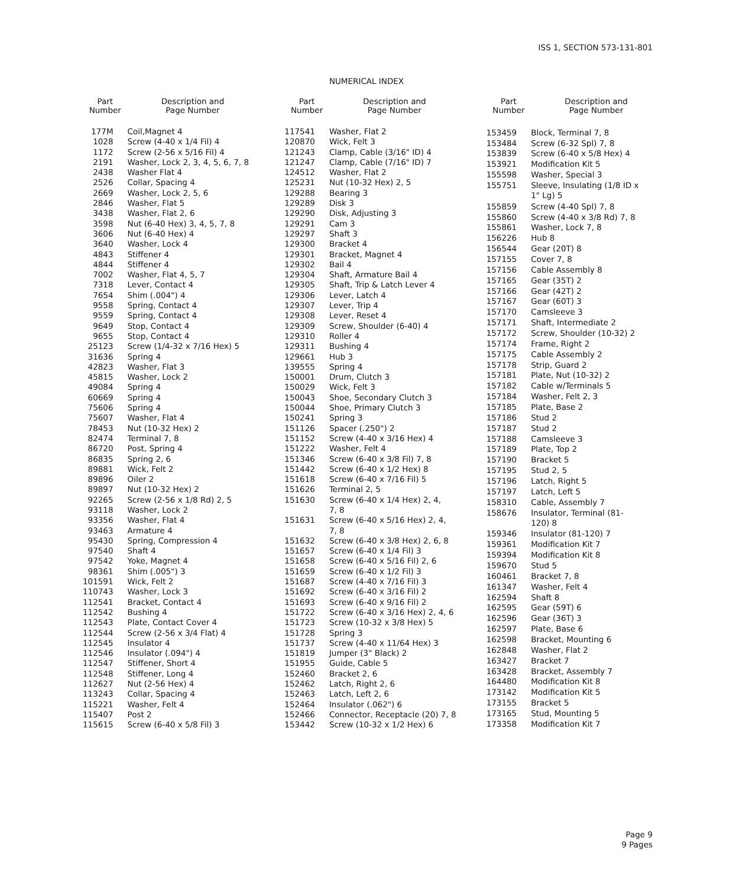ISS 1, SECTION 573-131-801
NUMERICAL INDEX
| Part Number | Description and Page Number |
| --- | --- |
| 177M | Coil,Magnet 4 |
| 1028 | Screw (4-40 x 1/4 Fil) 4 |
| 1172 | Screw (2-56 x 5/16 Fil) 4 |
| 2191 | Washer, Lock 2, 3, 4, 5, 6, 7, 8 |
| 2438 | Washer Flat 4 |
| 2526 | Collar, Spacing 4 |
| 2669 | Washer, Lock 2, 5, 6 |
| 2846 | Washer, Flat 5 |
| 3438 | Washer, Flat 2, 6 |
| 3598 | Nut (6-40 Hex) 3, 4, 5, 7, 8 |
| 3606 | Nut (6-40 Hex) 4 |
| 3640 | Washer, Lock 4 |
| 4843 | Stiffener 4 |
| 4844 | Stiffener 4 |
| 7002 | Washer, Flat 4, 5, 7 |
| 7318 | Lever, Contact 4 |
| 7654 | Shim (.004") 4 |
| 9558 | Spring, Contact 4 |
| 9559 | Spring, Contact 4 |
| 9649 | Stop, Contact 4 |
| 9655 | Stop, Contact 4 |
| 25123 | Screw (1/4-32 x 7/16 Hex) 5 |
| 31636 | Spring 4 |
| 42823 | Washer, Flat 3 |
| 45815 | Washer, Lock 2 |
| 49084 | Spring 4 |
| 60669 | Spring 4 |
| 75606 | Spring 4 |
| 75607 | Washer, Flat 4 |
| 78453 | Nut (10-32 Hex) 2 |
| 82474 | Terminal 7, 8 |
| 86720 | Post, Spring 4 |
| 86835 | Spring 2, 6 |
| 89881 | Wick, Felt 2 |
| 89896 | Oiler 2 |
| 89897 | Nut (10-32 Hex) 2 |
| 92265 | Screw (2-56 x 1/8 Rd) 2, 5 |
| 93118 | Washer, Lock 2 |
| 93356 | Washer, Flat 4 |
| 93463 | Armature 4 |
| 95430 | Spring, Compression 4 |
| 97540 | Shaft 4 |
| 97542 | Yoke, Magnet 4 |
| 98361 | Shim (.005") 3 |
| 101591 | Wick, Felt 2 |
| 110743 | Washer, Lock 3 |
| 112541 | Bracket, Contact 4 |
| 112542 | Bushing 4 |
| 112543 | Plate, Contact Cover 4 |
| 112544 | Screw (2-56 x 3/4 Flat) 4 |
| 112545 | Insulator 4 |
| 112546 | Insulator (.094") 4 |
| 112547 | Stiffener, Short 4 |
| 112548 | Stiffener, Long 4 |
| 112627 | Nut (2-56 Hex) 4 |
| 113243 | Collar, Spacing 4 |
| 115221 | Washer, Felt 4 |
| 115407 | Post 2 |
| 115615 | Screw (6-40 x 5/8 Fil) 3 |
| Part Number | Description and Page Number |
| --- | --- |
| 117541 | Washer, Flat 2 |
| 120870 | Wick, Felt 3 |
| 121243 | Clamp, Cable (3/16" ID) 4 |
| 121247 | Clamp, Cable (7/16" ID) 7 |
| 124512 | Washer, Flat 2 |
| 125231 | Nut (10-32 Hex) 2, 5 |
| 129288 | Bearing 3 |
| 129289 | Disk 3 |
| 129290 | Disk, Adjusting 3 |
| 129291 | Cam 3 |
| 129297 | Shaft 3 |
| 129300 | Bracket 4 |
| 129301 | Bracket, Magnet 4 |
| 129302 | Bail 4 |
| 129304 | Shaft, Armature Bail 4 |
| 129305 | Shaft, Trip & Latch Lever 4 |
| 129306 | Lever, Latch 4 |
| 129307 | Lever, Trip 4 |
| 129308 | Lever, Reset 4 |
| 129309 | Screw, Shoulder (6-40) 4 |
| 129310 | Roller 4 |
| 129311 | Bushing 4 |
| 129661 | Hub 3 |
| 139555 | Spring 4 |
| 150001 | Drum, Clutch 3 |
| 150029 | Wick, Felt 3 |
| 150043 | Shoe, Secondary Clutch 3 |
| 150044 | Shoe, Primary Clutch 3 |
| 150241 | Spring 3 |
| 151126 | Spacer (.250") 2 |
| 151152 | Screw (4-40 x 3/16 Hex) 4 |
| 151222 | Washer, Felt 4 |
| 151346 | Screw (6-40 x 3/8 Fil) 7, 8 |
| 151442 | Screw (6-40 x 1/2 Hex) 8 |
| 151618 | Screw (6-40 x 7/16 Fil) 5 |
| 151626 | Terminal 2, 5 |
| 151630 | Screw (6-40 x 1/4 Hex) 2, 4, 7, 8 |
| 151631 | Screw (6-40 x 5/16 Hex) 2, 4, 7, 8 |
| 151632 | Screw (6-40 x 3/8 Hex) 2, 6, 8 |
| 151657 | Screw (6-40 x 1/4 Fil) 3 |
| 151658 | Screw (6-40 x 5/16 Fil) 2, 6 |
| 151659 | Screw (6-40 x 1/2 Fil) 3 |
| 151687 | Screw (4-40 x 7/16 Fil) 3 |
| 151692 | Screw (6-40 x 3/16 Fil) 2 |
| 151693 | Screw (6-40 x 9/16 Fil) 2 |
| 151722 | Screw (6-40 x 3/16 Hex) 2, 4, 6 |
| 151723 | Screw (10-32 x 3/8 Hex) 5 |
| 151728 | Spring 3 |
| 151737 | Screw (4-40 x 11/64 Hex) 3 |
| 151819 | Jumper (3" Black) 2 |
| 151955 | Guide, Cable 5 |
| 152460 | Bracket 2, 6 |
| 152462 | Latch, Right 2, 6 |
| 152463 | Latch, Left 2, 6 |
| 152464 | Insulator (.062") 6 |
| 152466 | Connector, Receptacle (20) 7, 8 |
| 153442 | Screw (10-32 x 1/2 Hex) 6 |
| Part Number | Description and Page Number |
| --- | --- |
| 153459 | Block, Terminal 7, 8 |
| 153484 | Screw (6-32 Spl) 7, 8 |
| 153839 | Screw (6-40 x 5/8 Hex) 4 |
| 153921 | Modification Kit 5 |
| 155598 | Washer, Special 3 |
| 155751 | Sleeve, Insulating (1/8 ID x 1" Lg) 5 |
| 155859 | Screw (4-40 Spl) 7, 8 |
| 155860 | Screw (4-40 x 3/8 Rd) 7, 8 |
| 155861 | Washer, Lock 7, 8 |
| 156226 | Hub 8 |
| 156544 | Gear (20T) 8 |
| 157155 | Cover 7, 8 |
| 157156 | Cable Assembly 8 |
| 157165 | Gear (35T) 2 |
| 157166 | Gear (42T) 2 |
| 157167 | Gear (60T) 3 |
| 157170 | Camsleeve 3 |
| 157171 | Shaft, Intermediate 2 |
| 157172 | Screw, Shoulder (10-32) 2 |
| 157174 | Frame, Right 2 |
| 157175 | Cable Assembly 2 |
| 157178 | Strip, Guard 2 |
| 157181 | Plate, Nut (10-32) 2 |
| 157182 | Cable w/Terminals 5 |
| 157184 | Washer, Felt 2, 3 |
| 157185 | Plate, Base 2 |
| 157186 | Stud 2 |
| 157187 | Stud 2 |
| 157188 | Camsleeve 3 |
| 157189 | Plate, Top 2 |
| 157190 | Bracket 5 |
| 157195 | Stud 2, 5 |
| 157196 | Latch, Right 5 |
| 157197 | Latch, Left 5 |
| 158310 | Cable, Assembly 7 |
| 158676 | Insulator, Terminal (81- 120) 8 |
| 159346 | Insulator (81-120) 7 |
| 159361 | Modification Kit 7 |
| 159394 | Modification Kit 8 |
| 159670 | Stud 5 |
| 160461 | Bracket 7, 8 |
| 161347 | Washer, Felt 4 |
| 162594 | Shaft 8 |
| 162595 | Gear (59T) 6 |
| 162596 | Gear (36T) 3 |
| 162597 | Plate, Base 6 |
| 162598 | Bracket, Mounting 6 |
| 162848 | Washer, Flat 2 |
| 163427 | Bracket 7 |
| 163428 | Bracket, Assembly 7 |
| 164480 | Modification Kit 8 |
| 173142 | Modification Kit 5 |
| 173155 | Bracket 5 |
| 173165 | Stud, Mounting 5 |
| 173358 | Modification Kit 7 |
Page 9
9 Pages